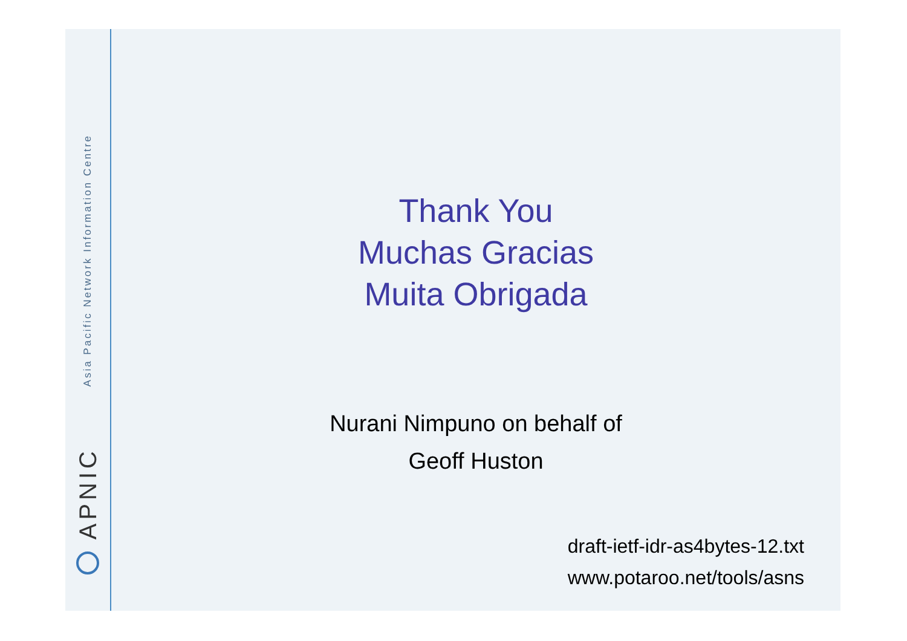Asia Pacific Network Information Centre
APNIC
Thank You
Muchas Gracias
Muita Obrigada
Nurani Nimpuno on behalf of
Geoff Huston
draft-ietf-idr-as4bytes-12.txt
www.potaroo.net/tools/asns